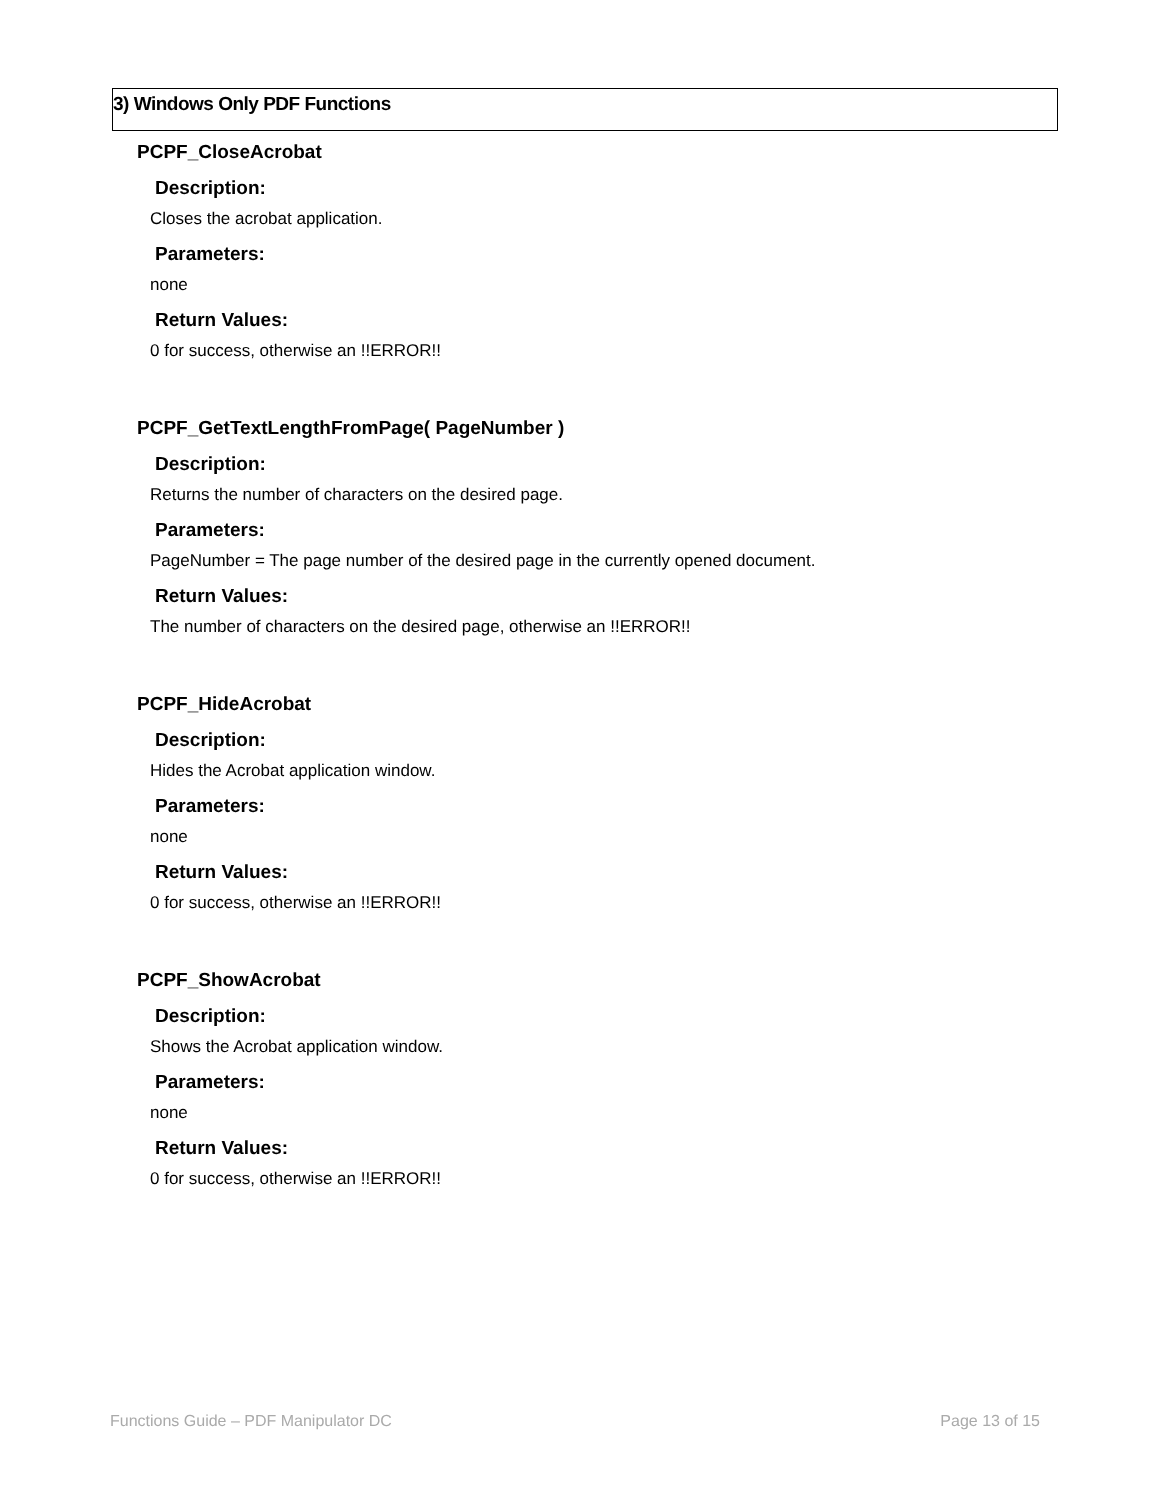3) Windows Only PDF Functions
PCPF_CloseAcrobat
Description:
Closes the acrobat application.
Parameters:
none
Return Values:
0 for success, otherwise an !!ERROR!!
PCPF_GetTextLengthFromPage( PageNumber )
Description:
Returns the number of characters on the desired page.
Parameters:
PageNumber = The page number of the desired page in the currently opened document.
Return Values:
The number of characters on the desired page, otherwise an !!ERROR!!
PCPF_HideAcrobat
Description:
Hides the Acrobat application window.
Parameters:
none
Return Values:
0 for success, otherwise an !!ERROR!!
PCPF_ShowAcrobat
Description:
Shows the Acrobat application window.
Parameters:
none
Return Values:
0 for success, otherwise an !!ERROR!!
Functions Guide – PDF Manipulator DC Page 13 of 15